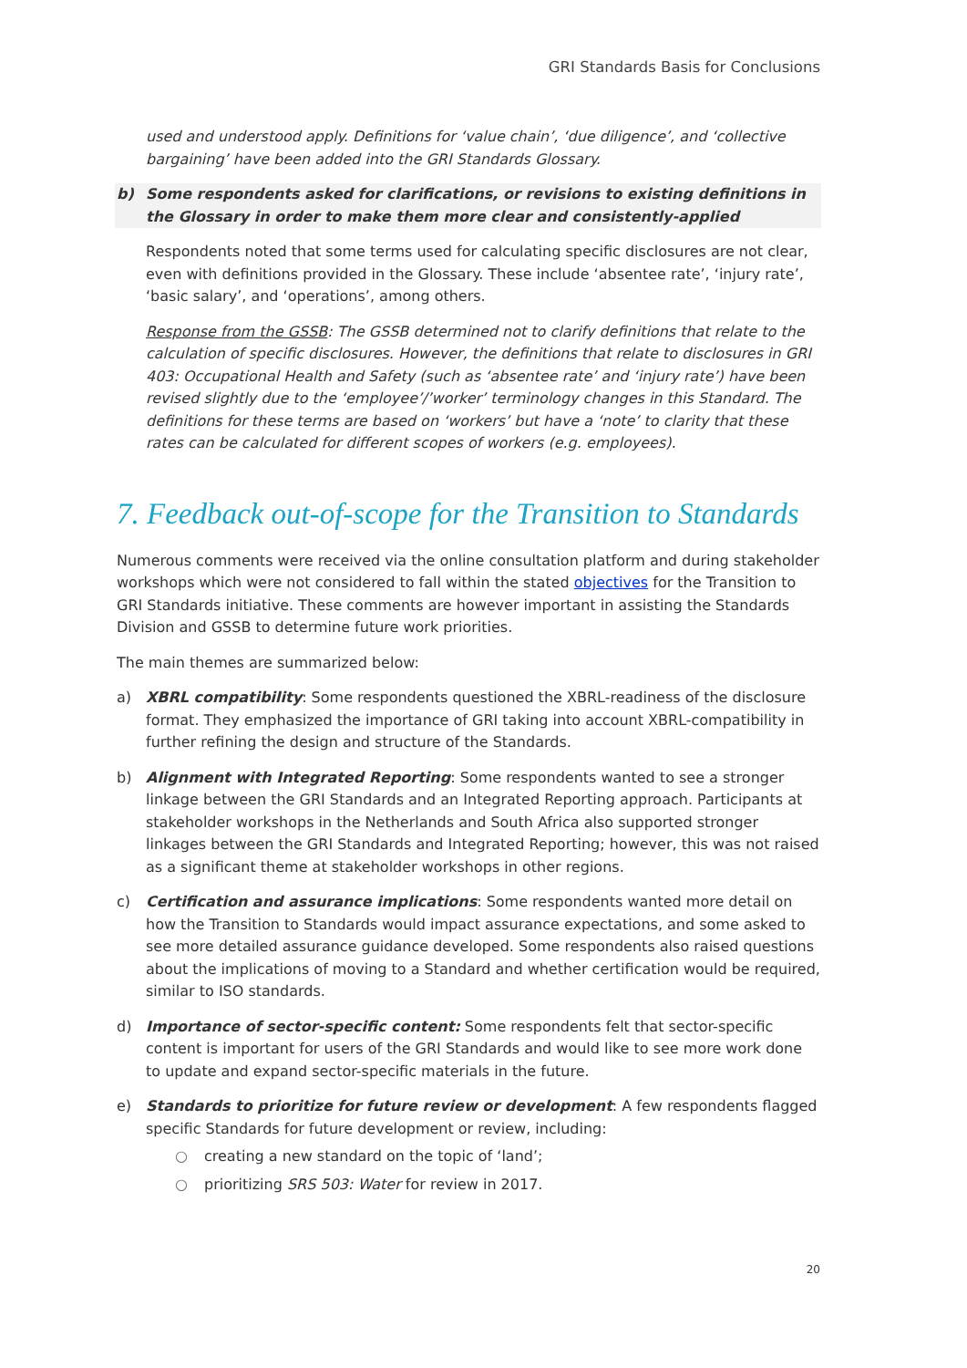GRI Standards Basis for Conclusions
used and understood apply. Definitions for ‘value chain’, ‘due diligence’, and ‘collective bargaining’ have been added into the GRI Standards Glossary.
b) Some respondents asked for clarifications, or revisions to existing definitions in the Glossary in order to make them more clear and consistently-applied
Respondents noted that some terms used for calculating specific disclosures are not clear, even with definitions provided in the Glossary. These include ‘absentee rate’, ‘injury rate’, ‘basic salary’, and ‘operations’, among others.
Response from the GSSB: The GSSB determined not to clarify definitions that relate to the calculation of specific disclosures. However, the definitions that relate to disclosures in GRI 403: Occupational Health and Safety (such as ‘absentee rate’ and ‘injury rate’) have been revised slightly due to the ‘employee’/’worker’ terminology changes in this Standard. The definitions for these terms are based on ‘workers’ but have a ‘note’ to clarity that these rates can be calculated for different scopes of workers (e.g. employees).
7. Feedback out-of-scope for the Transition to Standards
Numerous comments were received via the online consultation platform and during stakeholder workshops which were not considered to fall within the stated objectives for the Transition to GRI Standards initiative. These comments are however important in assisting the Standards Division and GSSB to determine future work priorities.
The main themes are summarized below:
a) XBRL compatibility: Some respondents questioned the XBRL-readiness of the disclosure format. They emphasized the importance of GRI taking into account XBRL-compatibility in further refining the design and structure of the Standards.
b) Alignment with Integrated Reporting: Some respondents wanted to see a stronger linkage between the GRI Standards and an Integrated Reporting approach. Participants at stakeholder workshops in the Netherlands and South Africa also supported stronger linkages between the GRI Standards and Integrated Reporting; however, this was not raised as a significant theme at stakeholder workshops in other regions.
c) Certification and assurance implications: Some respondents wanted more detail on how the Transition to Standards would impact assurance expectations, and some asked to see more detailed assurance guidance developed. Some respondents also raised questions about the implications of moving to a Standard and whether certification would be required, similar to ISO standards.
d) Importance of sector-specific content: Some respondents felt that sector-specific content is important for users of the GRI Standards and would like to see more work done to update and expand sector-specific materials in the future.
e) Standards to prioritize for future review or development: A few respondents flagged specific Standards for future development or review, including:
○ creating a new standard on the topic of ‘land’;
○ prioritizing SRS 503: Water for review in 2017.
20